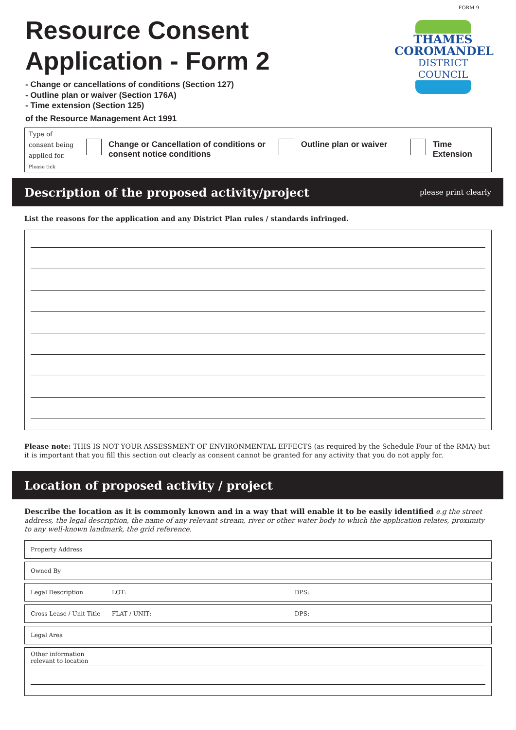FORM 9
Resource Consent
Application - Form 2
- Change or cancellations of conditions (Section 127)
- Outline plan or waiver (Section 176A)
- Time extension (Section 125)
of the Resource Management Act 1991
THAMES
COROMANDEL
DISTRICT COUNCIL
Type of
consent being
applied for.
Please tick
Change or Cancellation of conditions or consent notice conditions
Outline plan or waiver
Time Extension
Description of the proposed activity/project
please print clearly
List the reasons for the application and any District Plan rules / standards infringed.
Please note: THIS IS NOT YOUR ASSESSMENT OF ENVIRONMENTAL EFFECTS (as required by the Schedule Four of the RMA) but it is important that you fill this section out clearly as consent cannot be granted for any activity that you do not apply for.
Location of proposed activity / project
Describe the location as it is commonly known and in a way that will enable it to be easily identified e.g the street address, the legal description, the name of any relevant stream, river or other water body to which the application relates, proximity to any well-known landmark, the grid reference.
Property Address
Owned By
Legal Description LOT: DPS:
Cross Lease / Unit Title FLAT / UNIT: DPS:
Legal Area
Other information
relevant to location